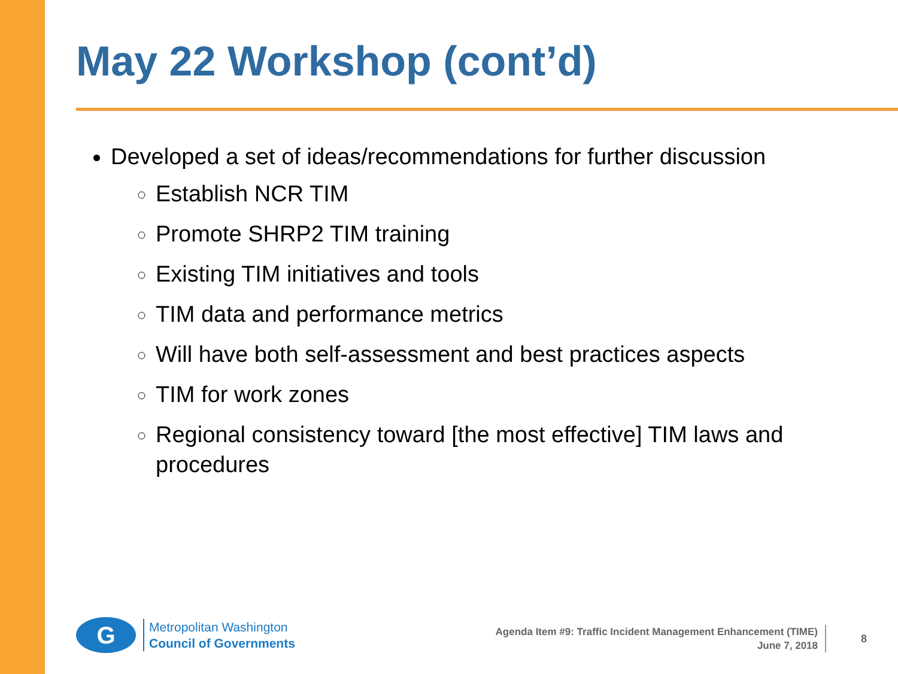May 22 Workshop (cont’d)
Developed a set of ideas/recommendations for further discussion
Establish NCR TIM
Promote SHRP2 TIM training
Existing TIM initiatives and tools
TIM data and performance metrics
Will have both self-assessment and best practices aspects
TIM for work zones
Regional consistency toward [the most effective] TIM laws and procedures
G
Metropolitan Washington
Council of Governments
Agenda Item #9: Traffic Incident Management Enhancement (TIME)
June 7, 2018
8